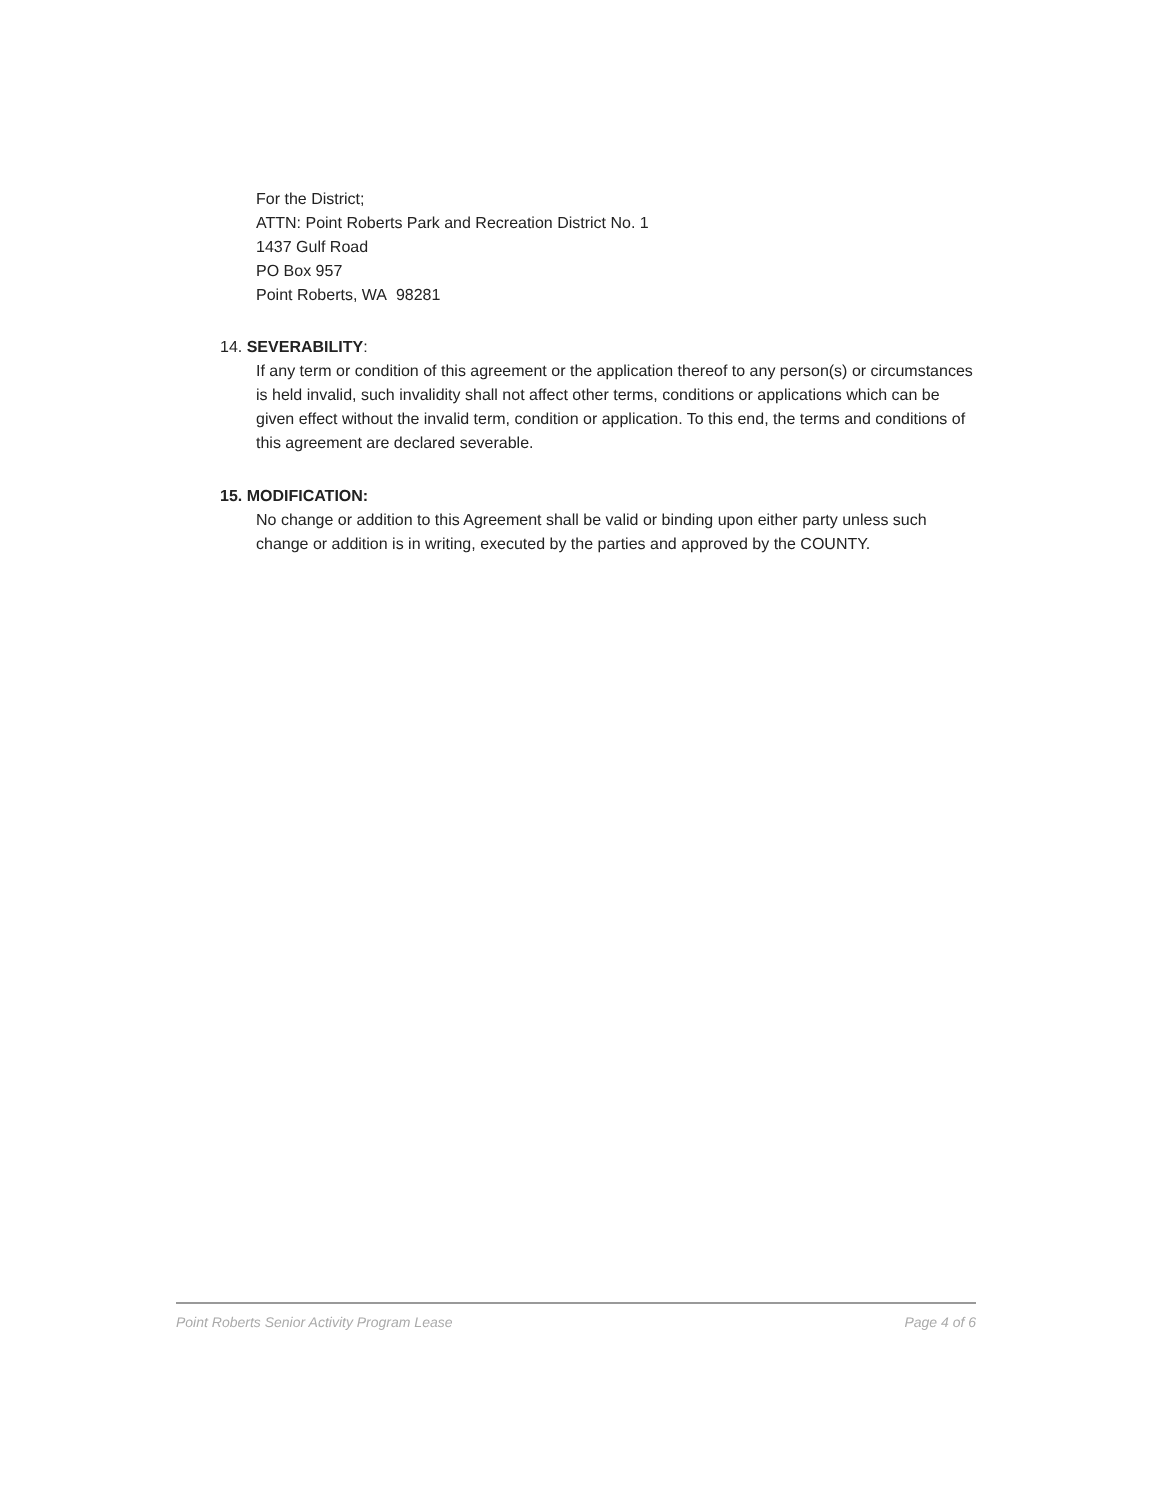For the District;
ATTN: Point Roberts Park and Recreation District No. 1
1437 Gulf Road
PO Box 957
Point Roberts, WA 98281
14. SEVERABILITY:
If any term or condition of this agreement or the application thereof to any person(s) or circumstances is held invalid, such invalidity shall not affect other terms, conditions or applications which can be given effect without the invalid term, condition or application. To this end, the terms and conditions of this agreement are declared severable.
15. MODIFICATION:
No change or addition to this Agreement shall be valid or binding upon either party unless such change or addition is in writing, executed by the parties and approved by the COUNTY.
Point Roberts Senior Activity Program Lease Page 4 of 6